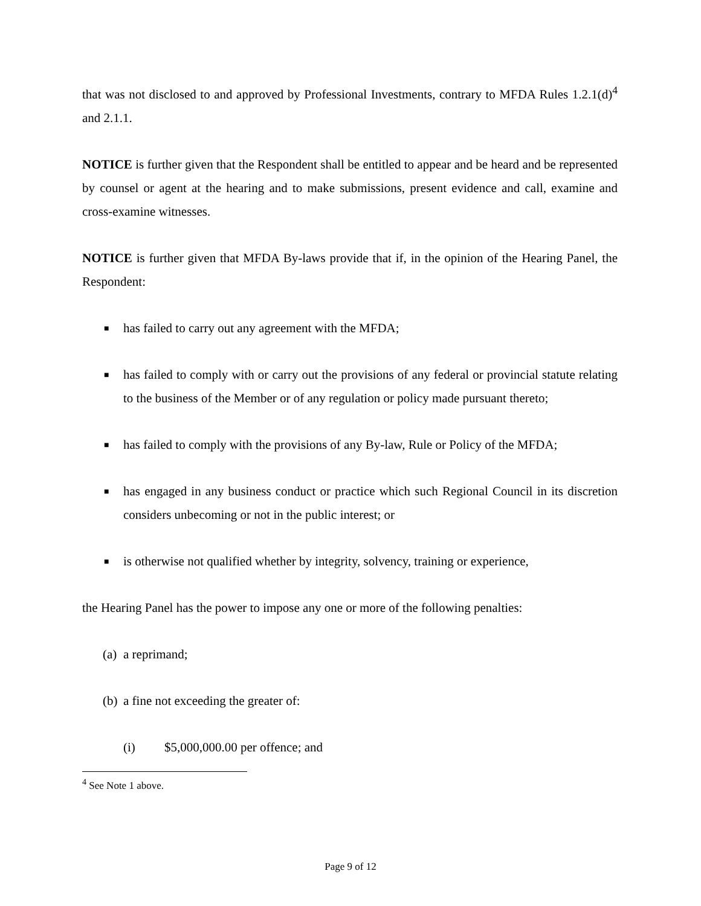that was not disclosed to and approved by Professional Investments, contrary to MFDA Rules 1.2.1(d)<sup>4</sup> and 2.1.1.
NOTICE is further given that the Respondent shall be entitled to appear and be heard and be represented by counsel or agent at the hearing and to make submissions, present evidence and call, examine and cross-examine witnesses.
NOTICE is further given that MFDA By-laws provide that if, in the opinion of the Hearing Panel, the Respondent:
■ has failed to carry out any agreement with the MFDA;
■ has failed to comply with or carry out the provisions of any federal or provincial statute relating to the business of the Member or of any regulation or policy made pursuant thereto;
■ has failed to comply with the provisions of any By-law, Rule or Policy of the MFDA;
■ has engaged in any business conduct or practice which such Regional Council in its discretion considers unbecoming or not in the public interest; or
■ is otherwise not qualified whether by integrity, solvency, training or experience,
the Hearing Panel has the power to impose any one or more of the following penalties:
(a) a reprimand;
(b) a fine not exceeding the greater of:
(i) $5,000,000.00 per offence; and
<sup>4</sup> See Note 1 above.
Page 9 of 12